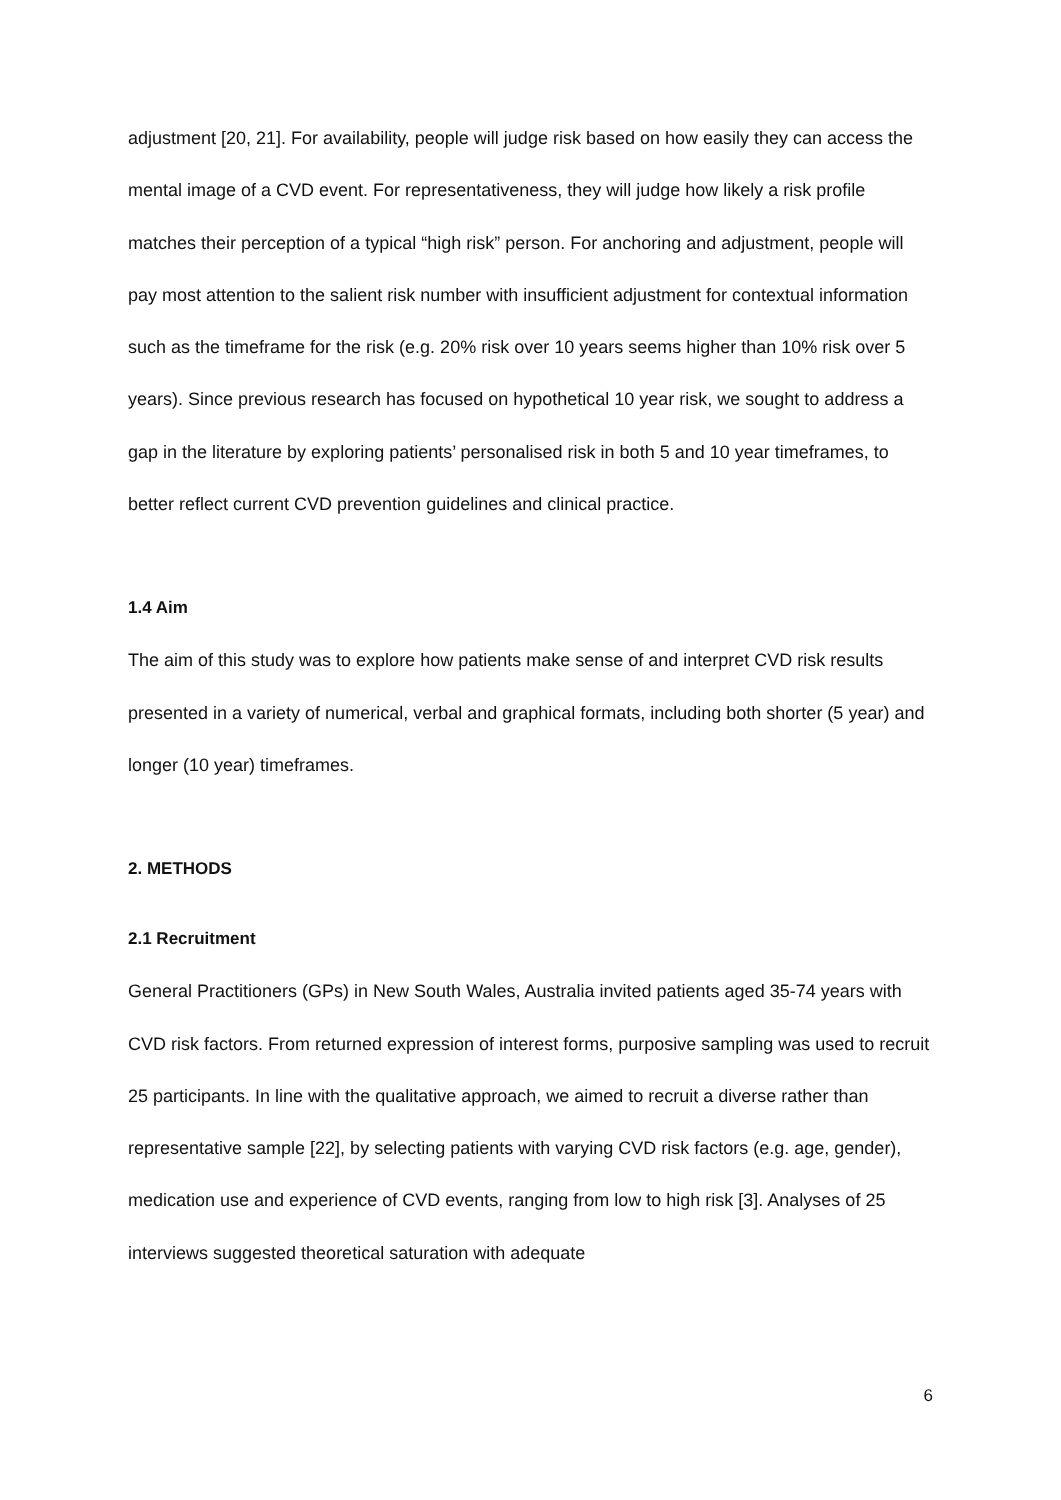adjustment [20, 21]. For availability, people will judge risk based on how easily they can access the mental image of a CVD event. For representativeness, they will judge how likely a risk profile matches their perception of a typical “high risk” person. For anchoring and adjustment, people will pay most attention to the salient risk number with insufficient adjustment for contextual information such as the timeframe for the risk (e.g. 20% risk over 10 years seems higher than 10% risk over 5 years). Since previous research has focused on hypothetical 10 year risk, we sought to address a gap in the literature by exploring patients’ personalised risk in both 5 and 10 year timeframes, to better reflect current CVD prevention guidelines and clinical practice.
1.4 Aim
The aim of this study was to explore how patients make sense of and interpret CVD risk results presented in a variety of numerical, verbal and graphical formats, including both shorter (5 year) and longer (10 year) timeframes.
2. METHODS
2.1 Recruitment
General Practitioners (GPs) in New South Wales, Australia invited patients aged 35-74 years with CVD risk factors. From returned expression of interest forms, purposive sampling was used to recruit 25 participants. In line with the qualitative approach, we aimed to recruit a diverse rather than representative sample [22], by selecting patients with varying CVD risk factors (e.g. age, gender), medication use and experience of CVD events, ranging from low to high risk [3]. Analyses of 25 interviews suggested theoretical saturation with adequate
6